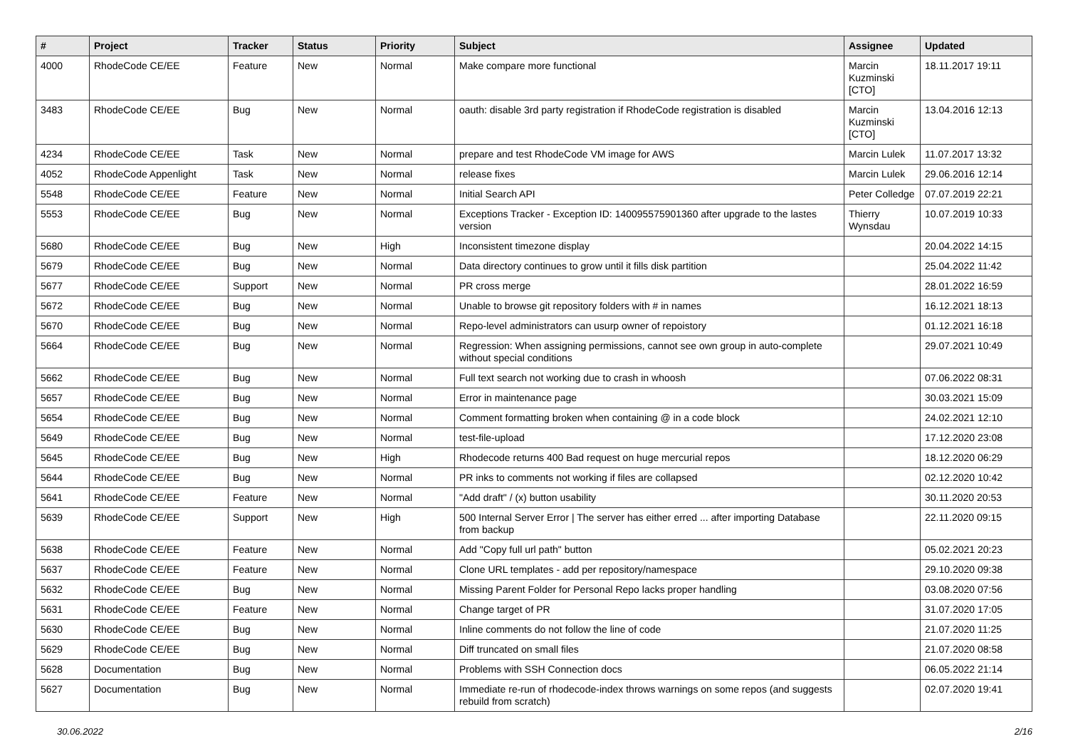| # | Project | Tracker | Status | Priority | Subject | Assignee | Updated |
| --- | --- | --- | --- | --- | --- | --- | --- |
| 4000 | RhodeCode CE/EE | Feature | New | Normal | Make compare more functional | Marcin Kuzminski [CTO] | 18.11.2017 19:11 |
| 3483 | RhodeCode CE/EE | Bug | New | Normal | oauth: disable 3rd party registration if RhodeCode registration is disabled | Marcin Kuzminski [CTO] | 13.04.2016 12:13 |
| 4234 | RhodeCode CE/EE | Task | New | Normal | prepare and test RhodeCode VM image for AWS | Marcin Lulek | 11.07.2017 13:32 |
| 4052 | RhodeCode Appenlight | Task | New | Normal | release fixes | Marcin Lulek | 29.06.2016 12:14 |
| 5548 | RhodeCode CE/EE | Feature | New | Normal | Initial Search API | Peter Colledge | 07.07.2019 22:21 |
| 5553 | RhodeCode CE/EE | Bug | New | Normal | Exceptions Tracker - Exception ID: 140095575901360 after upgrade to the lastes version | Thierry Wynsdau | 10.07.2019 10:33 |
| 5680 | RhodeCode CE/EE | Bug | New | High | Inconsistent timezone display | | 20.04.2022 14:15 |
| 5679 | RhodeCode CE/EE | Bug | New | Normal | Data directory continues to grow until it fills disk partition | | 25.04.2022 11:42 |
| 5677 | RhodeCode CE/EE | Support | New | Normal | PR cross merge | | 28.01.2022 16:59 |
| 5672 | RhodeCode CE/EE | Bug | New | Normal | Unable to browse git repository folders with # in names | | 16.12.2021 18:13 |
| 5670 | RhodeCode CE/EE | Bug | New | Normal | Repo-level administrators can usurp owner of repoistory | | 01.12.2021 16:18 |
| 5664 | RhodeCode CE/EE | Bug | New | Normal | Regression: When assigning permissions, cannot see own group in auto-complete without special conditions | | 29.07.2021 10:49 |
| 5662 | RhodeCode CE/EE | Bug | New | Normal | Full text search not working due to crash in whoosh | | 07.06.2022 08:31 |
| 5657 | RhodeCode CE/EE | Bug | New | Normal | Error in maintenance page | | 30.03.2021 15:09 |
| 5654 | RhodeCode CE/EE | Bug | New | Normal | Comment formatting broken when containing @ in a code block | | 24.02.2021 12:10 |
| 5649 | RhodeCode CE/EE | Bug | New | Normal | test-file-upload | | 17.12.2020 23:08 |
| 5645 | RhodeCode CE/EE | Bug | New | High | Rhodecode returns 400 Bad request on huge mercurial repos | | 18.12.2020 06:29 |
| 5644 | RhodeCode CE/EE | Bug | New | Normal | PR inks to comments not working if files are collapsed | | 02.12.2020 10:42 |
| 5641 | RhodeCode CE/EE | Feature | New | Normal | "Add draft" / (x) button usability | | 30.11.2020 20:53 |
| 5639 | RhodeCode CE/EE | Support | New | High | 500 Internal Server Error / The server has either erred ... after importing Database from backup | | 22.11.2020 09:15 |
| 5638 | RhodeCode CE/EE | Feature | New | Normal | Add "Copy full url path" button | | 05.02.2021 20:23 |
| 5637 | RhodeCode CE/EE | Feature | New | Normal | Clone URL templates - add per repository/namespace | | 29.10.2020 09:38 |
| 5632 | RhodeCode CE/EE | Bug | New | Normal | Missing Parent Folder for Personal Repo lacks proper handling | | 03.08.2020 07:56 |
| 5631 | RhodeCode CE/EE | Feature | New | Normal | Change target of PR | | 31.07.2020 17:05 |
| 5630 | RhodeCode CE/EE | Bug | New | Normal | Inline comments do not follow the line of code | | 21.07.2020 11:25 |
| 5629 | RhodeCode CE/EE | Bug | New | Normal | Diff truncated on small files | | 21.07.2020 08:58 |
| 5628 | Documentation | Bug | New | Normal | Problems with SSH Connection docs | | 06.05.2022 21:14 |
| 5627 | Documentation | Bug | New | Normal | Immediate re-run of rhodecode-index throws warnings on some repos (and suggests rebuild from scratch) | | 02.07.2020 19:41 |
30.06.2022 2/16